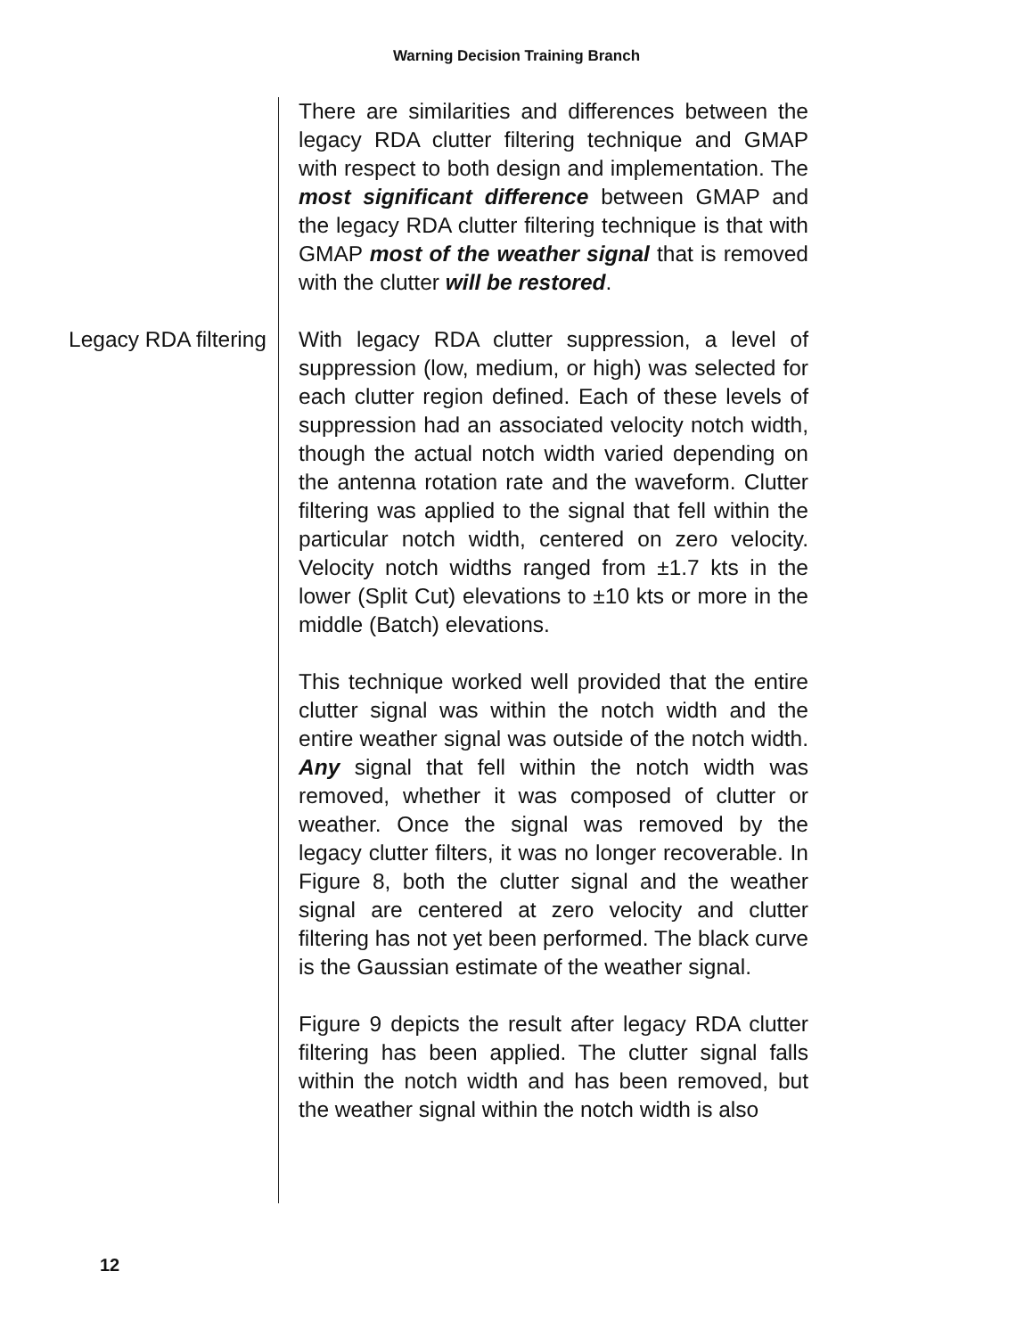Warning Decision Training Branch
There are similarities and differences between the legacy RDA clutter filtering technique and GMAP with respect to both design and implementation. The most significant difference between GMAP and the legacy RDA clutter filtering technique is that with GMAP most of the weather signal that is removed with the clutter will be restored.
Legacy RDA filtering
With legacy RDA clutter suppression, a level of suppression (low, medium, or high) was selected for each clutter region defined. Each of these levels of suppression had an associated velocity notch width, though the actual notch width varied depending on the antenna rotation rate and the waveform. Clutter filtering was applied to the signal that fell within the particular notch width, centered on zero velocity. Velocity notch widths ranged from ±1.7 kts in the lower (Split Cut) elevations to ±10 kts or more in the middle (Batch) elevations.
This technique worked well provided that the entire clutter signal was within the notch width and the entire weather signal was outside of the notch width. Any signal that fell within the notch width was removed, whether it was composed of clutter or weather. Once the signal was removed by the legacy clutter filters, it was no longer recoverable. In Figure 8, both the clutter signal and the weather signal are centered at zero velocity and clutter filtering has not yet been performed. The black curve is the Gaussian estimate of the weather signal.
Figure 9 depicts the result after legacy RDA clutter filtering has been applied. The clutter signal falls within the notch width and has been removed, but the weather signal within the notch width is also
12